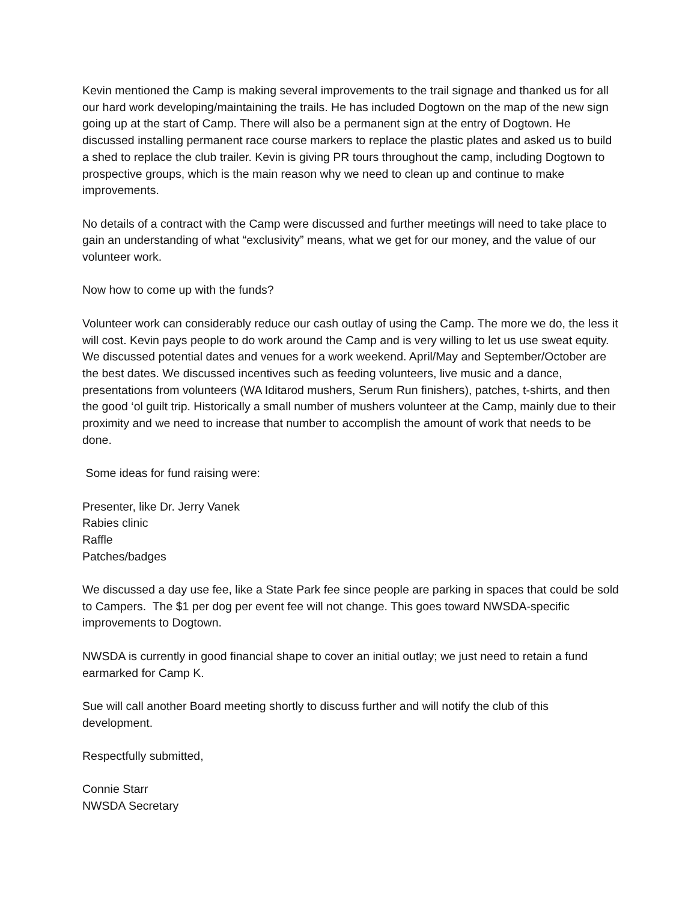Kevin mentioned the Camp is making several improvements to the trail signage and thanked us for all our hard work developing/maintaining the trails. He has included Dogtown on the map of the new sign going up at the start of Camp. There will also be a permanent sign at the entry of Dogtown. He discussed installing permanent race course markers to replace the plastic plates and asked us to build a shed to replace the club trailer. Kevin is giving PR tours throughout the camp, including Dogtown to prospective groups, which is the main reason why we need to clean up and continue to make improvements.
No details of a contract with the Camp were discussed and further meetings will need to take place to gain an understanding of what “exclusivity” means, what we get for our money, and the value of our volunteer work.
Now how to come up with the funds?
Volunteer work can considerably reduce our cash outlay of using the Camp. The more we do, the less it will cost. Kevin pays people to do work around the Camp and is very willing to let us use sweat equity. We discussed potential dates and venues for a work weekend. April/May and September/October are the best dates. We discussed incentives such as feeding volunteers, live music and a dance, presentations from volunteers (WA Iditarod mushers, Serum Run finishers), patches, t-shirts, and then the good ‘ol guilt trip. Historically a small number of mushers volunteer at the Camp, mainly due to their proximity and we need to increase that number to accomplish the amount of work that needs to be done.
Some ideas for fund raising were:
Presenter, like Dr. Jerry Vanek
Rabies clinic
Raffle
Patches/badges
We discussed a day use fee, like a State Park fee since people are parking in spaces that could be sold to Campers. The $1 per dog per event fee will not change. This goes toward NWSDA-specific improvements to Dogtown.
NWSDA is currently in good financial shape to cover an initial outlay; we just need to retain a fund earmarked for Camp K.
Sue will call another Board meeting shortly to discuss further and will notify the club of this development.
Respectfully submitted,
Connie Starr
NWSDA Secretary